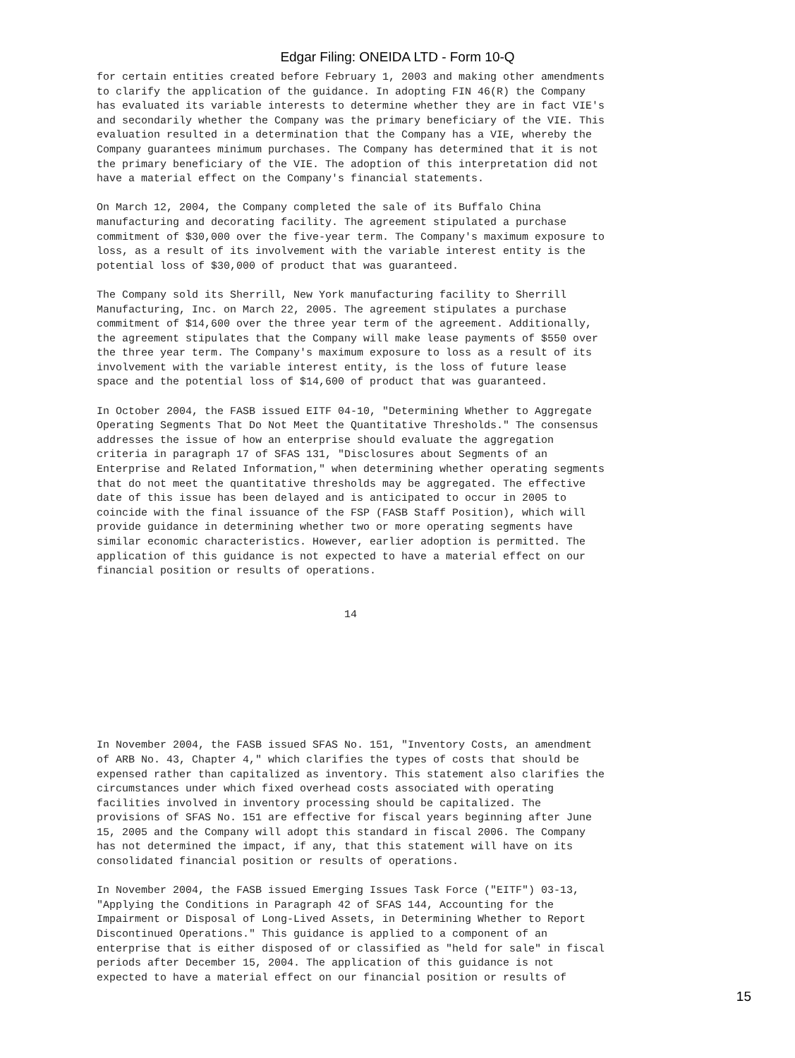Edgar Filing: ONEIDA LTD - Form 10-Q
for certain entities created before February 1, 2003 and making other amendments
to clarify the application of the guidance. In adopting FIN 46(R) the Company
has evaluated its variable interests to determine whether they are in fact VIE's
and secondarily whether the Company was the primary beneficiary of the VIE. This
evaluation resulted in a determination that the Company has a VIE, whereby the
Company guarantees minimum purchases. The Company has determined that it is not
the primary beneficiary of the VIE. The adoption of this interpretation did not
have a material effect on the Company's financial statements.

On March 12, 2004, the Company completed the sale of its Buffalo China
manufacturing and decorating facility. The agreement stipulated a purchase
commitment of $30,000 over the five-year term. The Company's maximum exposure to
loss, as a result of its involvement with the variable interest entity is the
potential loss of $30,000 of product that was guaranteed.

The Company sold its Sherrill, New York manufacturing facility to Sherrill
Manufacturing, Inc. on March 22, 2005. The agreement stipulates a purchase
commitment of $14,600 over the three year term of the agreement. Additionally,
the agreement stipulates that the Company will make lease payments of $550 over
the three year term. The Company's maximum exposure to loss as a result of its
involvement with the variable interest entity, is the loss of future lease
space and the potential loss of $14,600 of product that was guaranteed.

In October 2004, the FASB issued EITF 04-10, "Determining Whether to Aggregate
Operating Segments That Do Not Meet the Quantitative Thresholds." The consensus
addresses the issue of how an enterprise should evaluate the aggregation
criteria in paragraph 17 of SFAS 131, "Disclosures about Segments of an
Enterprise and Related Information," when determining whether operating segments
that do not meet the quantitative thresholds may be aggregated. The effective
date of this issue has been delayed and is anticipated to occur in 2005 to
coincide with the final issuance of the FSP (FASB Staff Position), which will
provide guidance in determining whether two or more operating segments have
similar economic characteristics. However, earlier adoption is permitted. The
application of this guidance is not expected to have a material effect on our
financial position or results of operations.


                                       14








In November 2004, the FASB issued SFAS No. 151, "Inventory Costs, an amendment
of ARB No. 43, Chapter 4," which clarifies the types of costs that should be
expensed rather than capitalized as inventory. This statement also clarifies the
circumstances under which fixed overhead costs associated with operating
facilities involved in inventory processing should be capitalized. The
provisions of SFAS No. 151 are effective for fiscal years beginning after June
15, 2005 and the Company will adopt this standard in fiscal 2006. The Company
has not determined the impact, if any, that this statement will have on its
consolidated financial position or results of operations.

In November 2004, the FASB issued Emerging Issues Task Force ("EITF") 03-13,
"Applying the Conditions in Paragraph 42 of SFAS 144, Accounting for the
Impairment or Disposal of Long-Lived Assets, in Determining Whether to Report
Discontinued Operations." This guidance is applied to a component of an
enterprise that is either disposed of or classified as "held for sale" in fiscal
periods after December 15, 2004. The application of this guidance is not
expected to have a material effect on our financial position or results of
15